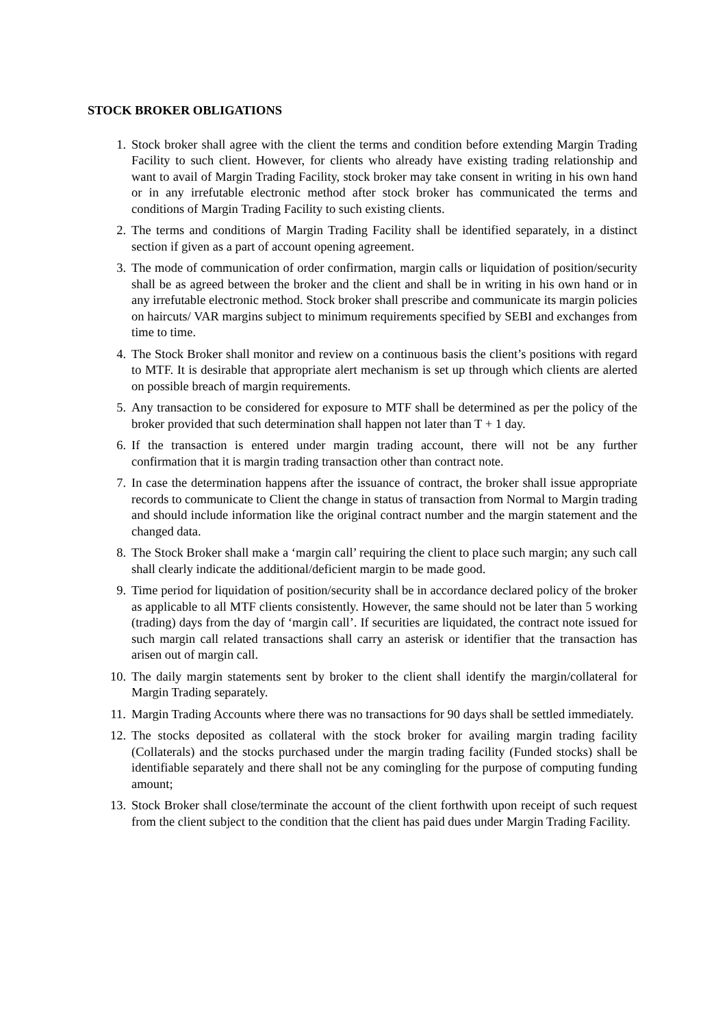STOCK BROKER OBLIGATIONS
1. Stock broker shall agree with the client the terms and condition before extending Margin Trading Facility to such client. However, for clients who already have existing trading relationship and want to avail of Margin Trading Facility, stock broker may take consent in writing in his own hand or in any irrefutable electronic method after stock broker has communicated the terms and conditions of Margin Trading Facility to such existing clients.
2. The terms and conditions of Margin Trading Facility shall be identified separately, in a distinct section if given as a part of account opening agreement.
3. The mode of communication of order confirmation, margin calls or liquidation of position/security shall be as agreed between the broker and the client and shall be in writing in his own hand or in any irrefutable electronic method. Stock broker shall prescribe and communicate its margin policies on haircuts/ VAR margins subject to minimum requirements specified by SEBI and exchanges from time to time.
4. The Stock Broker shall monitor and review on a continuous basis the client’s positions with regard to MTF. It is desirable that appropriate alert mechanism is set up through which clients are alerted on possible breach of margin requirements.
5. Any transaction to be considered for exposure to MTF shall be determined as per the policy of the broker provided that such determination shall happen not later than T + 1 day.
6. If the transaction is entered under margin trading account, there will not be any further confirmation that it is margin trading transaction other than contract note.
7. In case the determination happens after the issuance of contract, the broker shall issue appropriate records to communicate to Client the change in status of transaction from Normal to Margin trading and should include information like the original contract number and the margin statement and the changed data.
8. The Stock Broker shall make a ‘margin call’ requiring the client to place such margin; any such call shall clearly indicate the additional/deficient margin to be made good.
9. Time period for liquidation of position/security shall be in accordance declared policy of the broker as applicable to all MTF clients consistently. However, the same should not be later than 5 working (trading) days from the day of ‘margin call’. If securities are liquidated, the contract note issued for such margin call related transactions shall carry an asterisk or identifier that the transaction has arisen out of margin call.
10. The daily margin statements sent by broker to the client shall identify the margin/collateral for Margin Trading separately.
11. Margin Trading Accounts where there was no transactions for 90 days shall be settled immediately.
12. The stocks deposited as collateral with the stock broker for availing margin trading facility (Collaterals) and the stocks purchased under the margin trading facility (Funded stocks) shall be identifiable separately and there shall not be any comingling for the purpose of computing funding amount;
13. Stock Broker shall close/terminate the account of the client forthwith upon receipt of such request from the client subject to the condition that the client has paid dues under Margin Trading Facility.